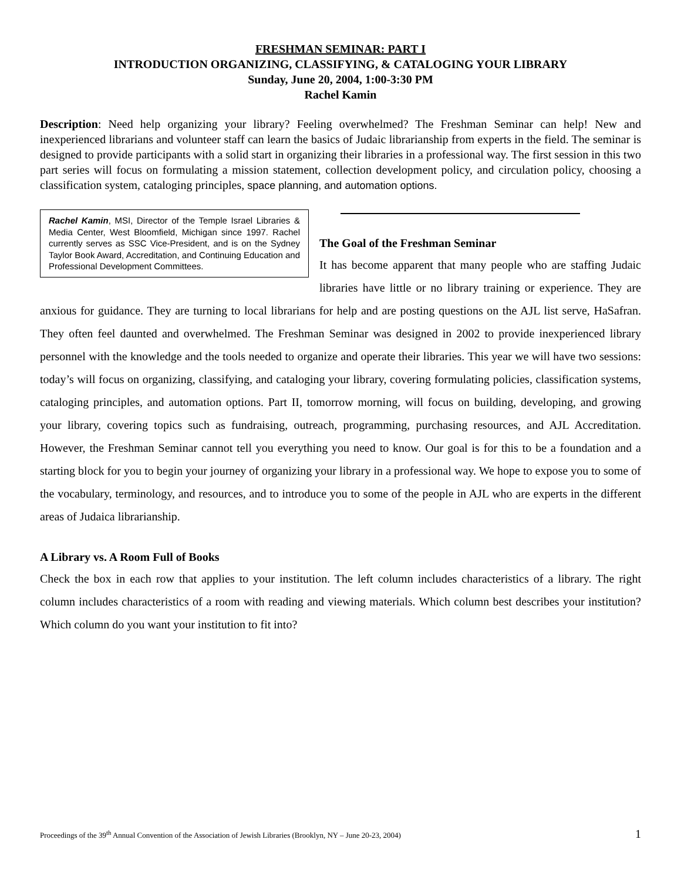FRESHMAN SEMINAR: PART I
INTRODUCTION ORGANIZING, CLASSIFYING, & CATALOGING YOUR LIBRARY
Sunday, June 20, 2004, 1:00-3:30 PM
Rachel Kamin
Description: Need help organizing your library? Feeling overwhelmed? The Freshman Seminar can help! New and inexperienced librarians and volunteer staff can learn the basics of Judaic librarianship from experts in the field. The seminar is designed to provide participants with a solid start in organizing their libraries in a professional way. The first session in this two part series will focus on formulating a mission statement, collection development policy, and circulation policy, choosing a classification system, cataloging principles, space planning, and automation options.
Rachel Kamin, MSI, Director of the Temple Israel Libraries & Media Center, West Bloomfield, Michigan since 1997. Rachel currently serves as SSC Vice-President, and is on the Sydney Taylor Book Award, Accreditation, and Continuing Education and Professional Development Committees.
The Goal of the Freshman Seminar
It has become apparent that many people who are staffing Judaic libraries have little or no library training or experience. They are anxious for guidance. They are turning to local librarians for help and are posting questions on the AJL list serve, HaSafran. They often feel daunted and overwhelmed. The Freshman Seminar was designed in 2002 to provide inexperienced library personnel with the knowledge and the tools needed to organize and operate their libraries. This year we will have two sessions: today’s will focus on organizing, classifying, and cataloging your library, covering formulating policies, classification systems, cataloging principles, and automation options. Part II, tomorrow morning, will focus on building, developing, and growing your library, covering topics such as fundraising, outreach, programming, purchasing resources, and AJL Accreditation. However, the Freshman Seminar cannot tell you everything you need to know. Our goal is for this to be a foundation and a starting block for you to begin your journey of organizing your library in a professional way. We hope to expose you to some of the vocabulary, terminology, and resources, and to introduce you to some of the people in AJL who are experts in the different areas of Judaica librarianship.
A Library vs. A Room Full of Books
Check the box in each row that applies to your institution. The left column includes characteristics of a library. The right column includes characteristics of a room with reading and viewing materials. Which column best describes your institution? Which column do you want your institution to fit into?
Proceedings of the 39<sup>th</sup> Annual Convention of the Association of Jewish Libraries (Brooklyn, NY – June 20-23, 2004) 1